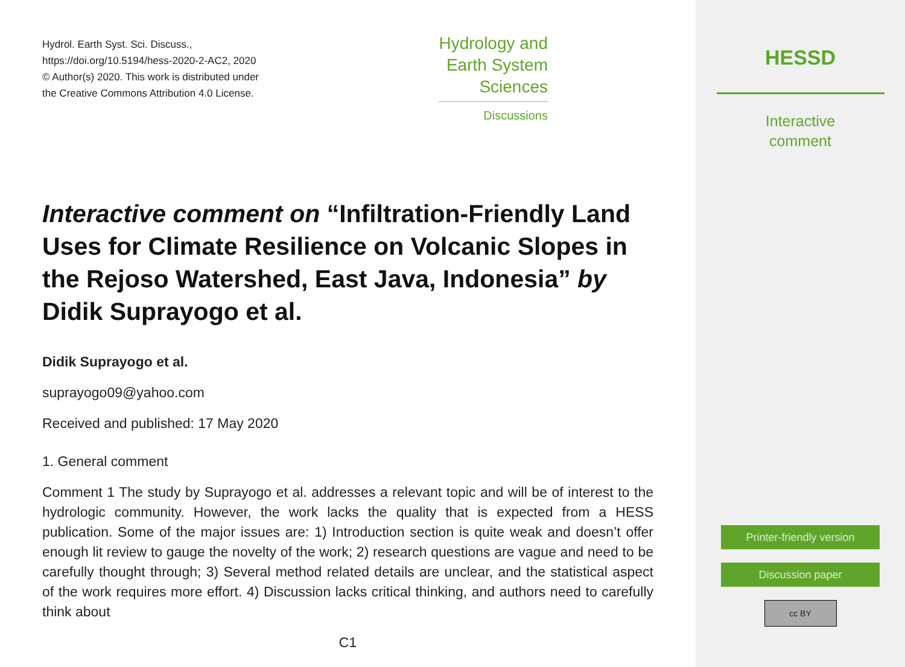Hydrol. Earth Syst. Sci. Discuss.,
https://doi.org/10.5194/hess-2020-2-AC2, 2020
© Author(s) 2020. This work is distributed under
the Creative Commons Attribution 4.0 License.
Hydrology and
Earth System
Sciences
Discussions
Interactive comment on “Infiltration-Friendly Land Uses for Climate Resilience on Volcanic Slopes in the Rejoso Watershed, East Java, Indonesia” by Didik Suprayogo et al.
Didik Suprayogo et al.
suprayogo09@yahoo.com
Received and published: 17 May 2020
1. General comment
Comment 1 The study by Suprayogo et al. addresses a relevant topic and will be of interest to the hydrologic community. However, the work lacks the quality that is expected from a HESS publication. Some of the major issues are: 1) Introduction section is quite weak and doesn’t offer enough lit review to gauge the novelty of the work; 2) research questions are vague and need to be carefully thought through; 3) Several method related details are unclear, and the statistical aspect of the work requires more effort. 4) Discussion lacks critical thinking, and authors need to carefully think about
C1
HESSD
Interactive
comment
Printer-friendly version
Discussion paper
cc BY